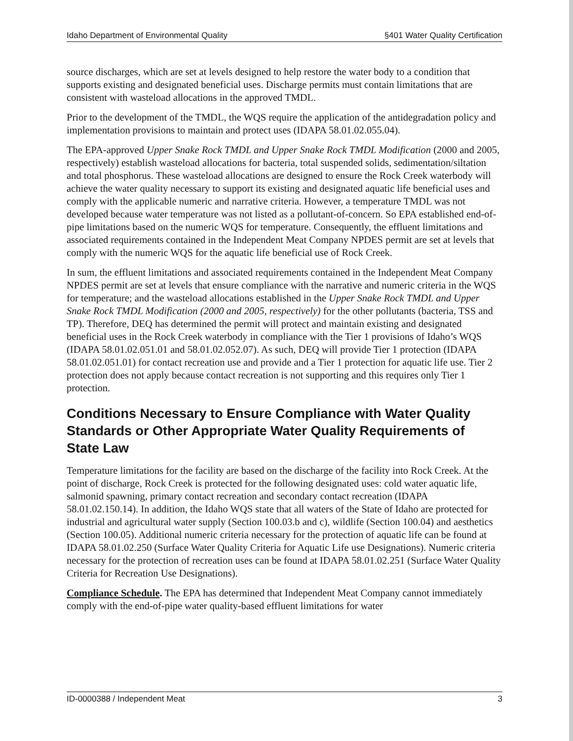Idaho Department of Environmental Quality §401 Water Quality Certification
source discharges, which are set at levels designed to help restore the water body to a condition that supports existing and designated beneficial uses. Discharge permits must contain limitations that are consistent with wasteload allocations in the approved TMDL.
Prior to the development of the TMDL, the WQS require the application of the antidegradation policy and implementation provisions to maintain and protect uses (IDAPA 58.01.02.055.04).
The EPA-approved Upper Snake Rock TMDL and Upper Snake Rock TMDL Modification (2000 and 2005, respectively) establish wasteload allocations for bacteria, total suspended solids, sedimentation/siltation and total phosphorus. These wasteload allocations are designed to ensure the Rock Creek waterbody will achieve the water quality necessary to support its existing and designated aquatic life beneficial uses and comply with the applicable numeric and narrative criteria. However, a temperature TMDL was not developed because water temperature was not listed as a pollutant-of-concern. So EPA established end-of-pipe limitations based on the numeric WQS for temperature. Consequently, the effluent limitations and associated requirements contained in the Independent Meat Company NPDES permit are set at levels that comply with the numeric WQS for the aquatic life beneficial use of Rock Creek.
In sum, the effluent limitations and associated requirements contained in the Independent Meat Company NPDES permit are set at levels that ensure compliance with the narrative and numeric criteria in the WQS for temperature; and the wasteload allocations established in the Upper Snake Rock TMDL and Upper Snake Rock TMDL Modification (2000 and 2005, respectively) for the other pollutants (bacteria, TSS and TP). Therefore, DEQ has determined the permit will protect and maintain existing and designated beneficial uses in the Rock Creek waterbody in compliance with the Tier 1 provisions of Idaho’s WQS (IDAPA 58.01.02.051.01 and 58.01.02.052.07). As such, DEQ will provide Tier 1 protection (IDAPA 58.01.02.051.01) for contact recreation use and provide and a Tier 1 protection for aquatic life use. Tier 2 protection does not apply because contact recreation is not supporting and this requires only Tier 1 protection.
Conditions Necessary to Ensure Compliance with Water Quality Standards or Other Appropriate Water Quality Requirements of State Law
Temperature limitations for the facility are based on the discharge of the facility into Rock Creek. At the point of discharge, Rock Creek is protected for the following designated uses: cold water aquatic life, salmonid spawning, primary contact recreation and secondary contact recreation (IDAPA 58.01.02.150.14). In addition, the Idaho WQS state that all waters of the State of Idaho are protected for industrial and agricultural water supply (Section 100.03.b and c), wildlife (Section 100.04) and aesthetics (Section 100.05). Additional numeric criteria necessary for the protection of aquatic life can be found at IDAPA 58.01.02.250 (Surface Water Quality Criteria for Aquatic Life use Designations). Numeric criteria necessary for the protection of recreation uses can be found at IDAPA 58.01.02.251 (Surface Water Quality Criteria for Recreation Use Designations).
Compliance Schedule. The EPA has determined that Independent Meat Company cannot immediately comply with the end-of-pipe water quality-based effluent limitations for water
ID-0000388 / Independent Meat 3